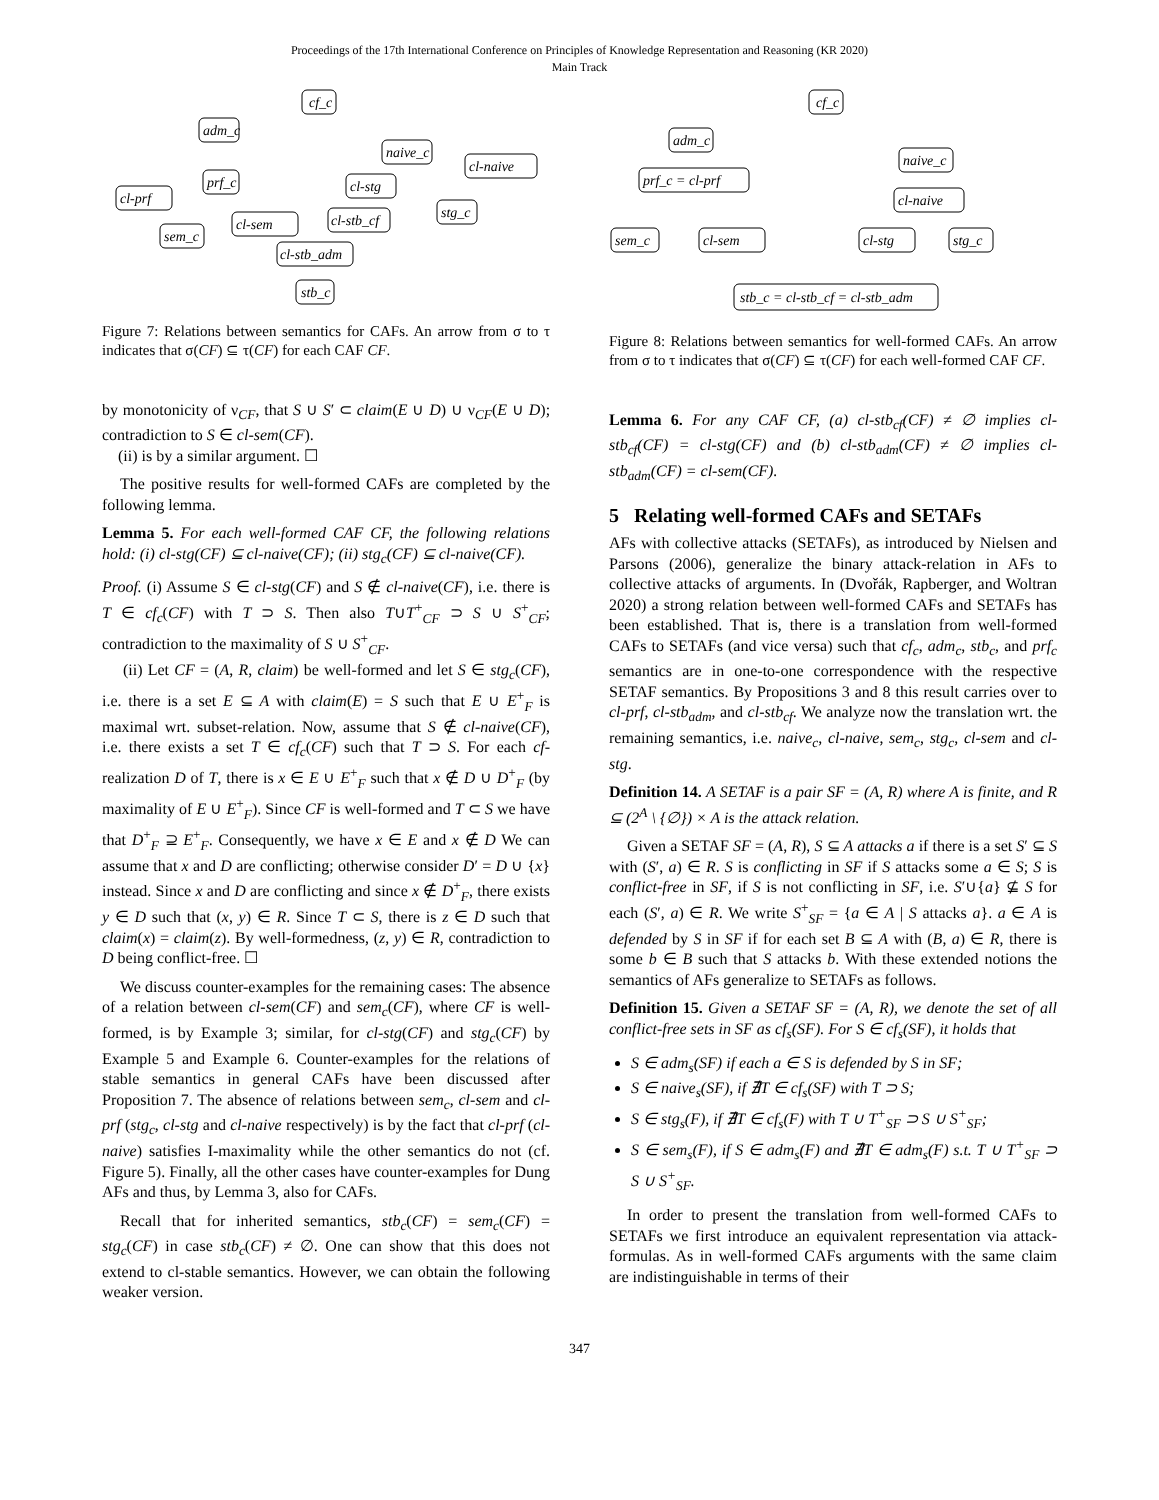Proceedings of the 17th International Conference on Principles of Knowledge Representation and Reasoning (KR 2020)
Main Track
cf_c
adm_c
naive_c
cl-naive
prf_c
cl-stg
cl-prf
stg_c
cl-sem
cl-stb_cf
sem_c
cl-stb_adm
stb_c
Figure 7: Relations between semantics for CAFs. An arrow from σ to τ indicates that σ(CF) ⊆ τ(CF) for each CAF CF.
by monotonicity of ν<sub>CF</sub>, that S ∪ S′ ⊂ claim(E ∪ D) ∪ ν<sub>CF</sub>(E ∪ D); contradiction to S ∈ cl-sem(CF).
(ii) is by a similar argument. ☐
The positive results for well-formed CAFs are completed by the following lemma.
Lemma 5. For each well-formed CAF CF, the following relations hold: (i) cl-stg(CF) ⊆ cl-naive(CF); (ii) stg<sub>c</sub>(CF) ⊆ cl-naive(CF).
Proof. (i) Assume S ∈ cl-stg(CF) and S ∉ cl-naive(CF), i.e. there is T ∈ cf<sub>c</sub>(CF) with T ⊃ S. Then also T∪T<sup>+</sup><sub>CF</sub> ⊃ S ∪ S<sup>+</sup><sub>CF</sub>; contradiction to the maximality of S ∪ S<sup>+</sup><sub>CF</sub>.
(ii) Let CF = (A, R, claim) be well-formed and let S ∈ stg<sub>c</sub>(CF), i.e. there is a set E ⊆ A with claim(E) = S such that E ∪ E<sup>+</sup><sub>F</sub> is maximal wrt. subset-relation. Now, assume that S ∉ cl-naive(CF), i.e. there exists a set T ∈ cf<sub>c</sub>(CF) such that T ⊃ S. For each cf-realization D of T, there is x ∈ E ∪ E<sup>+</sup><sub>F</sub> such that x ∉ D ∪ D<sup>+</sup><sub>F</sub> (by maximality of E ∪ E<sup>+</sup><sub>F</sub>). Since CF is well-formed and T ⊂ S we have that D<sup>+</sup><sub>F</sub> ⊇ E<sup>+</sup><sub>F</sub>. Consequently, we have x ∈ E and x ∉ D We can assume that x and D are conflicting; otherwise consider D′ = D ∪ {x} instead. Since x and D are conflicting and since x ∉ D<sup>+</sup><sub>F</sub>, there exists y ∈ D such that (x, y) ∈ R. Since T ⊂ S, there is z ∈ D such that claim(x) = claim(z). By well-formedness, (z, y) ∈ R, contradiction to D being conflict-free. ☐
We discuss counter-examples for the remaining cases: The absence of a relation between cl-sem(CF) and sem<sub>c</sub>(CF), where CF is well-formed, is by Example 3; similar, for cl-stg(CF) and stg<sub>c</sub>(CF) by Example 5 and Example 6. Counter-examples for the relations of stable semantics in general CAFs have been discussed after Proposition 7. The absence of relations between sem<sub>c</sub>, cl-sem and cl-prf (stg<sub>c</sub>, cl-stg and cl-naive respectively) is by the fact that cl-prf (cl-naive) satisfies I-maximality while the other semantics do not (cf. Figure 5). Finally, all the other cases have counter-examples for Dung AFs and thus, by Lemma 3, also for CAFs.
Recall that for inherited semantics, stb<sub>c</sub>(CF) = sem<sub>c</sub>(CF) = stg<sub>c</sub>(CF) in case stb<sub>c</sub>(CF) ≠ ∅. One can show that this does not extend to cl-stable semantics. However, we can obtain the following weaker version.
cf_c
adm_c
naive_c
prf_c = cl-prf
cl-naive
sem_c
cl-sem
cl-stg
stg_c
stb_c = cl-stb_cf = cl-stb_adm
Figure 8: Relations between semantics for well-formed CAFs. An arrow from σ to τ indicates that σ(CF) ⊆ τ(CF) for each well-formed CAF CF.
Lemma 6. For any CAF CF, (a) cl-stb<sub>cf</sub>(CF) ≠ ∅ implies cl-stb<sub>cf</sub>(CF) = cl-stg(CF) and (b) cl-stb<sub>adm</sub>(CF) ≠ ∅ implies cl-stb<sub>adm</sub>(CF) = cl-sem(CF).
5 Relating well-formed CAFs and SETAFs
AFs with collective attacks (SETAFs), as introduced by Nielsen and Parsons (2006), generalize the binary attack-relation in AFs to collective attacks of arguments. In (Dvořák, Rapberger, and Woltran 2020) a strong relation between well-formed CAFs and SETAFs has been established. That is, there is a translation from well-formed CAFs to SETAFs (and vice versa) such that cf<sub>c</sub>, adm<sub>c</sub>, stb<sub>c</sub>, and prf<sub>c</sub> semantics are in one-to-one correspondence with the respective SETAF semantics. By Propositions 3 and 8 this result carries over to cl-prf, cl-stb<sub>adm</sub>, and cl-stb<sub>cf</sub>. We analyze now the translation wrt. the remaining semantics, i.e. naive<sub>c</sub>, cl-naive, sem<sub>c</sub>, stg<sub>c</sub>, cl-sem and cl-stg.
Definition 14. A SETAF is a pair SF = (A, R) where A is finite, and R ⊆ (2<sup>A</sup> \ {∅}) × A is the attack relation.
Given a SETAF SF = (A, R), S ⊆ A attacks a if there is a set S′ ⊆ S with (S′, a) ∈ R. S is conflicting in SF if S attacks some a ∈ S; S is conflict-free in SF, if S is not conflicting in SF, i.e. S′∪{a} ⊈ S for each (S′, a) ∈ R. We write S<sup>+</sup><sub>SF</sub> = {a ∈ A | S attacks a}. a ∈ A is defended by S in SF if for each set B ⊆ A with (B, a) ∈ R, there is some b ∈ B such that S attacks b. With these extended notions the semantics of AFs generalize to SETAFs as follows.
Definition 15. Given a SETAF SF = (A, R), we denote the set of all conflict-free sets in SF as cf<sub>s</sub>(SF). For S ∈ cf<sub>s</sub>(SF), it holds that
S ∈ adm<sub>s</sub>(SF) if each a ∈ S is defended by S in SF;
S ∈ naive<sub>s</sub>(SF), if ∄T ∈ cf<sub>s</sub>(SF) with T ⊃ S;
S ∈ stg<sub>s</sub>(F), if ∄T ∈ cf<sub>s</sub>(F) with T ∪ T<sup>+</sup><sub>SF</sub> ⊃ S ∪ S<sup>+</sup><sub>SF</sub>;
S ∈ sem<sub>s</sub>(F), if S ∈ adm<sub>s</sub>(F) and ∄T ∈ adm<sub>s</sub>(F) s.t. T ∪ T<sup>+</sup><sub>SF</sub> ⊃ S ∪ S<sup>+</sup><sub>SF</sub>.
In order to present the translation from well-formed CAFs to SETAFs we first introduce an equivalent representation via attack-formulas. As in well-formed CAFs arguments with the same claim are indistinguishable in terms of their
347